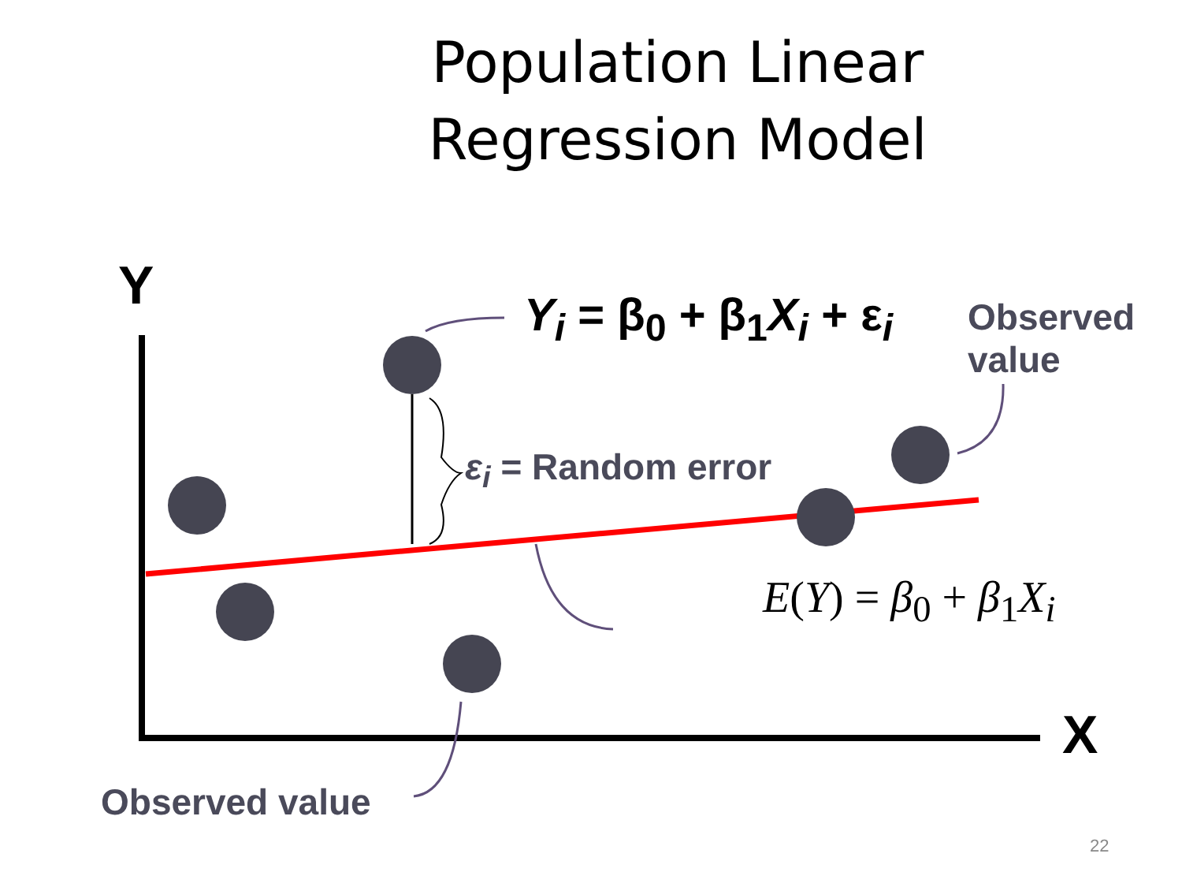Population Linear Regression Model
Y
X
Y<sub>i</sub> = β<sub>0</sub> + β<sub>1</sub>X<sub>i</sub> + ε<sub>i</sub>
Observed value
ε<sub>i</sub> = Random error
E(Y) = β<sub>0</sub> + β<sub>1</sub>X<sub>i</sub>
Observed value
22